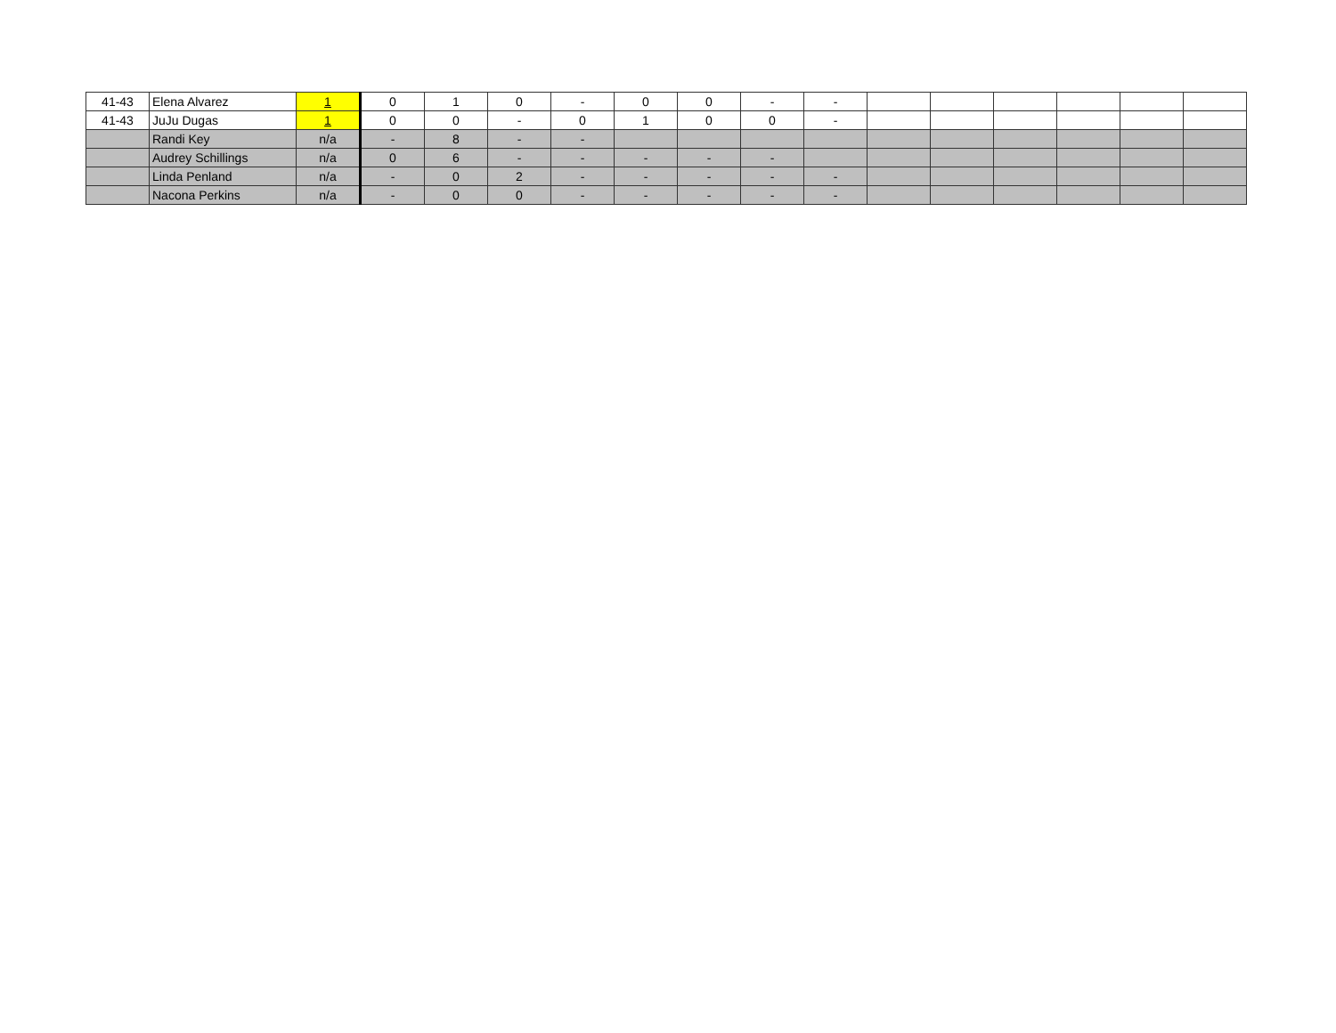| 41-43 | Elena Alvarez | 1 | 0 | 1 | 0 | - | 0 | 0 | - | - | | | | | | |
| 41-43 | JuJu Dugas | 1 | 0 | 0 | - | 0 | 1 | 0 | 0 | - | | | | | | |
| | Randi Key | n/a | - | 8 | - | - | | | | | | | | | | |
| | Audrey Schillings | n/a | 0 | 6 | - | - | - | - | - | | | | | | | |
| | Linda Penland | n/a | - | 0 | 2 | - | - | - | - | - | | | | | | |
| | Nacona Perkins | n/a | - | 0 | 0 | - | - | - | - | - | | | | | | |